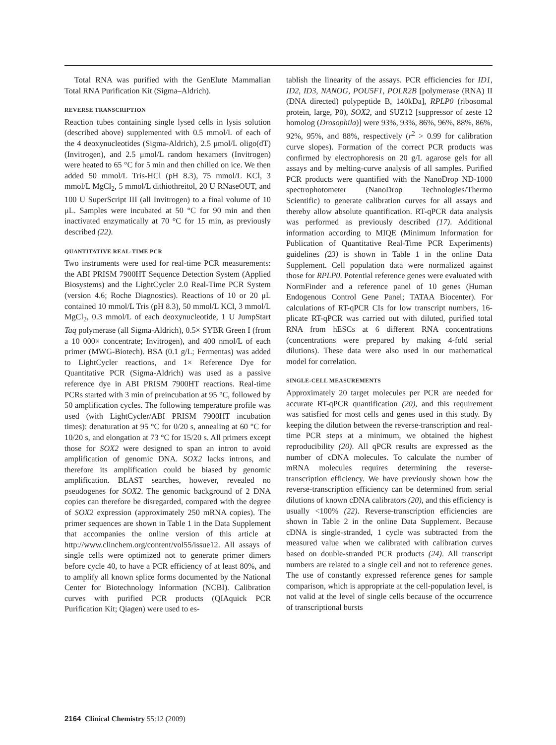Total RNA was purified with the GenElute Mammalian Total RNA Purification Kit (Sigma–Aldrich).
REVERSE TRANSCRIPTION
Reaction tubes containing single lysed cells in lysis solution (described above) supplemented with 0.5 mmol/L of each of the 4 deoxynucleotides (Sigma-Aldrich), 2.5 μmol/L oligo(dT) (Invitrogen), and 2.5 μmol/L random hexamers (Invitrogen) were heated to 65 °C for 5 min and then chilled on ice. We then added 50 mmol/L Tris-HCl (pH 8.3), 75 mmol/L KCl, 3 mmol/L MgCl<sub>2</sub>, 5 mmol/L dithiothreitol, 20 U RNaseOUT, and 100 U SuperScript III (all Invitrogen) to a final volume of 10 μL. Samples were incubated at 50 °C for 90 min and then inactivated enzymatically at 70 °C for 15 min, as previously described (22).
QUANTITATIVE REAL-TIME PCR
Two instruments were used for real-time PCR measurements: the ABI PRISM 7900HT Sequence Detection System (Applied Biosystems) and the LightCycler 2.0 Real-Time PCR System (version 4.6; Roche Diagnostics). Reactions of 10 or 20 μL contained 10 mmol/L Tris (pH 8.3), 50 mmol/L KCl, 3 mmol/L MgCl<sub>2</sub>, 0.3 mmol/L of each deoxynucleotide, 1 U JumpStart Taq polymerase (all Sigma-Aldrich), 0.5× SYBR Green I (from a 10 000× concentrate; Invitrogen), and 400 nmol/L of each primer (MWG-Biotech). BSA (0.1 g/L; Fermentas) was added to LightCycler reactions, and 1× Reference Dye for Quantitative PCR (Sigma-Aldrich) was used as a passive reference dye in ABI PRISM 7900HT reactions. Real-time PCRs started with 3 min of preincubation at 95 °C, followed by 50 amplification cycles. The following temperature profile was used (with LightCycler/ABI PRISM 7900HT incubation times): denaturation at 95 °C for 0/20 s, annealing at 60 °C for 10/20 s, and elongation at 73 °C for 15/20 s. All primers except those for SOX2 were designed to span an intron to avoid amplification of genomic DNA. SOX2 lacks introns, and therefore its amplification could be biased by genomic amplification. BLAST searches, however, revealed no pseudogenes for SOX2. The genomic background of 2 DNA copies can therefore be disregarded, compared with the degree of SOX2 expression (approximately 250 mRNA copies). The primer sequences are shown in Table 1 in the Data Supplement that accompanies the online version of this article at http://www.clinchem.org/content/vol55/issue12. All assays of single cells were optimized not to generate primer dimers before cycle 40, to have a PCR efficiency of at least 80%, and to amplify all known splice forms documented by the National Center for Biotechnology Information (NCBI). Calibration curves with purified PCR products (QIAquick PCR Purification Kit; Qiagen) were used to es-
tablish the linearity of the assays. PCR efficiencies for ID1, ID2, ID3, NANOG, POU5F1, POLR2B [polymerase (RNA) II (DNA directed) polypeptide B, 140kDa], RPLP0 (ribosomal protein, large, P0), SOX2, and SUZ12 [suppressor of zeste 12 homolog (Drosophila)] were 93%, 93%, 86%, 96%, 88%, 86%, 92%, 95%, and 88%, respectively (r<sup>2</sup> > 0.99 for calibration curve slopes). Formation of the correct PCR products was confirmed by electrophoresis on 20 g/L agarose gels for all assays and by melting-curve analysis of all samples. Purified PCR products were quantified with the NanoDrop ND-1000 spectrophotometer (NanoDrop Technologies/Thermo Scientific) to generate calibration curves for all assays and thereby allow absolute quantification. RT-qPCR data analysis was performed as previously described (17). Additional information according to MIQE (Minimum Information for Publication of Quantitative Real-Time PCR Experiments) guidelines (23) is shown in Table 1 in the online Data Supplement. Cell population data were normalized against those for RPLP0. Potential reference genes were evaluated with NormFinder and a reference panel of 10 genes (Human Endogenous Control Gene Panel; TATAA Biocenter). For calculations of RT-qPCR CIs for low transcript numbers, 16-plicate RT-qPCR was carried out with diluted, purified total RNA from hESCs at 6 different RNA concentrations (concentrations were prepared by making 4-fold serial dilutions). These data were also used in our mathematical model for correlation.
SINGLE-CELL MEASUREMENTS
Approximately 20 target molecules per PCR are needed for accurate RT-qPCR quantification (20), and this requirement was satisfied for most cells and genes used in this study. By keeping the dilution between the reverse-transcription and real-time PCR steps at a minimum, we obtained the highest reproducibility (20). All qPCR results are expressed as the number of cDNA molecules. To calculate the number of mRNA molecules requires determining the reverse-transcription efficiency. We have previously shown how the reverse-transcription efficiency can be determined from serial dilutions of known cDNA calibrators (20), and this efficiency is usually <100% (22). Reverse-transcription efficiencies are shown in Table 2 in the online Data Supplement. Because cDNA is single-stranded, 1 cycle was subtracted from the measured value when we calibrated with calibration curves based on double-stranded PCR products (24). All transcript numbers are related to a single cell and not to reference genes. The use of constantly expressed reference genes for sample comparison, which is appropriate at the cell-population level, is not valid at the level of single cells because of the occurrence of transcriptional bursts
2164 Clinical Chemistry 55:12 (2009)